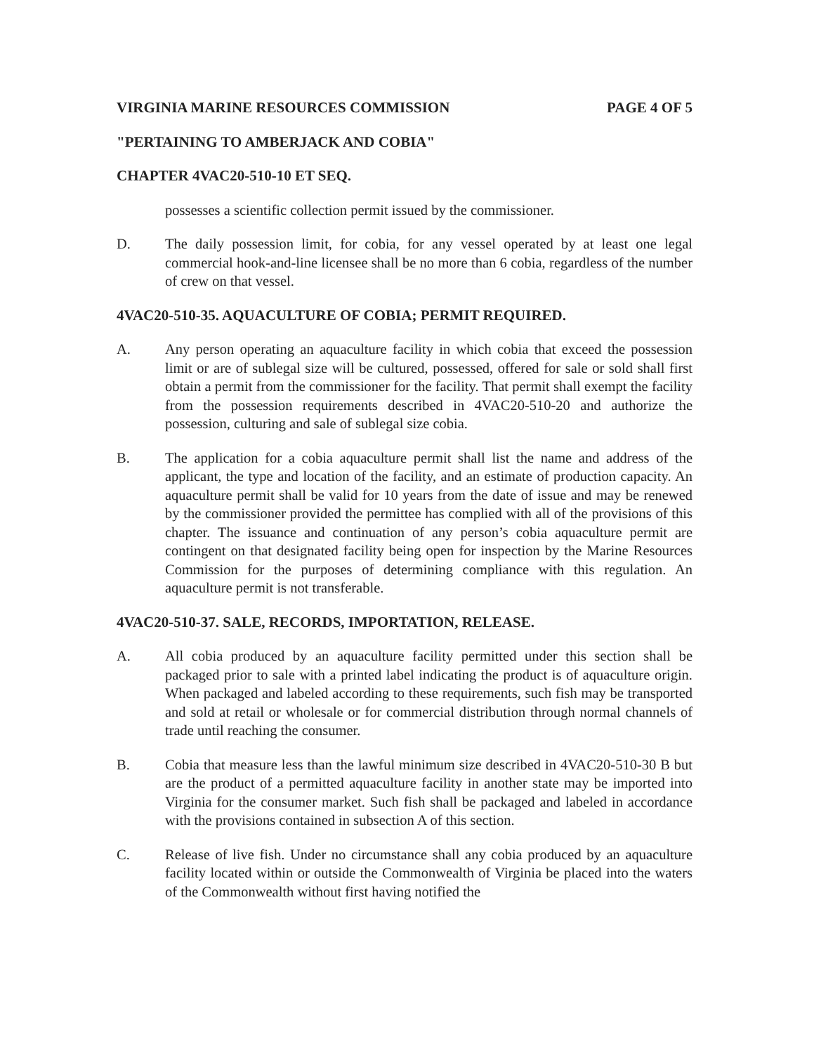VIRGINIA MARINE RESOURCES COMMISSION PAGE 4 OF 5
"PERTAINING TO AMBERJACK AND COBIA"
CHAPTER 4VAC20-510-10 ET SEQ.
possesses a scientific collection permit issued by the commissioner.
D. The daily possession limit, for cobia, for any vessel operated by at least one legal commercial hook-and-line licensee shall be no more than 6 cobia, regardless of the number of crew on that vessel.
4VAC20-510-35. AQUACULTURE OF COBIA; PERMIT REQUIRED.
A. Any person operating an aquaculture facility in which cobia that exceed the possession limit or are of sublegal size will be cultured, possessed, offered for sale or sold shall first obtain a permit from the commissioner for the facility. That permit shall exempt the facility from the possession requirements described in 4VAC20-510-20 and authorize the possession, culturing and sale of sublegal size cobia.
B. The application for a cobia aquaculture permit shall list the name and address of the applicant, the type and location of the facility, and an estimate of production capacity. An aquaculture permit shall be valid for 10 years from the date of issue and may be renewed by the commissioner provided the permittee has complied with all of the provisions of this chapter. The issuance and continuation of any person’s cobia aquaculture permit are contingent on that designated facility being open for inspection by the Marine Resources Commission for the purposes of determining compliance with this regulation. An aquaculture permit is not transferable.
4VAC20-510-37. SALE, RECORDS, IMPORTATION, RELEASE.
A. All cobia produced by an aquaculture facility permitted under this section shall be packaged prior to sale with a printed label indicating the product is of aquaculture origin. When packaged and labeled according to these requirements, such fish may be transported and sold at retail or wholesale or for commercial distribution through normal channels of trade until reaching the consumer.
B. Cobia that measure less than the lawful minimum size described in 4VAC20-510-30 B but are the product of a permitted aquaculture facility in another state may be imported into Virginia for the consumer market. Such fish shall be packaged and labeled in accordance with the provisions contained in subsection A of this section.
C. Release of live fish. Under no circumstance shall any cobia produced by an aquaculture facility located within or outside the Commonwealth of Virginia be placed into the waters of the Commonwealth without first having notified the